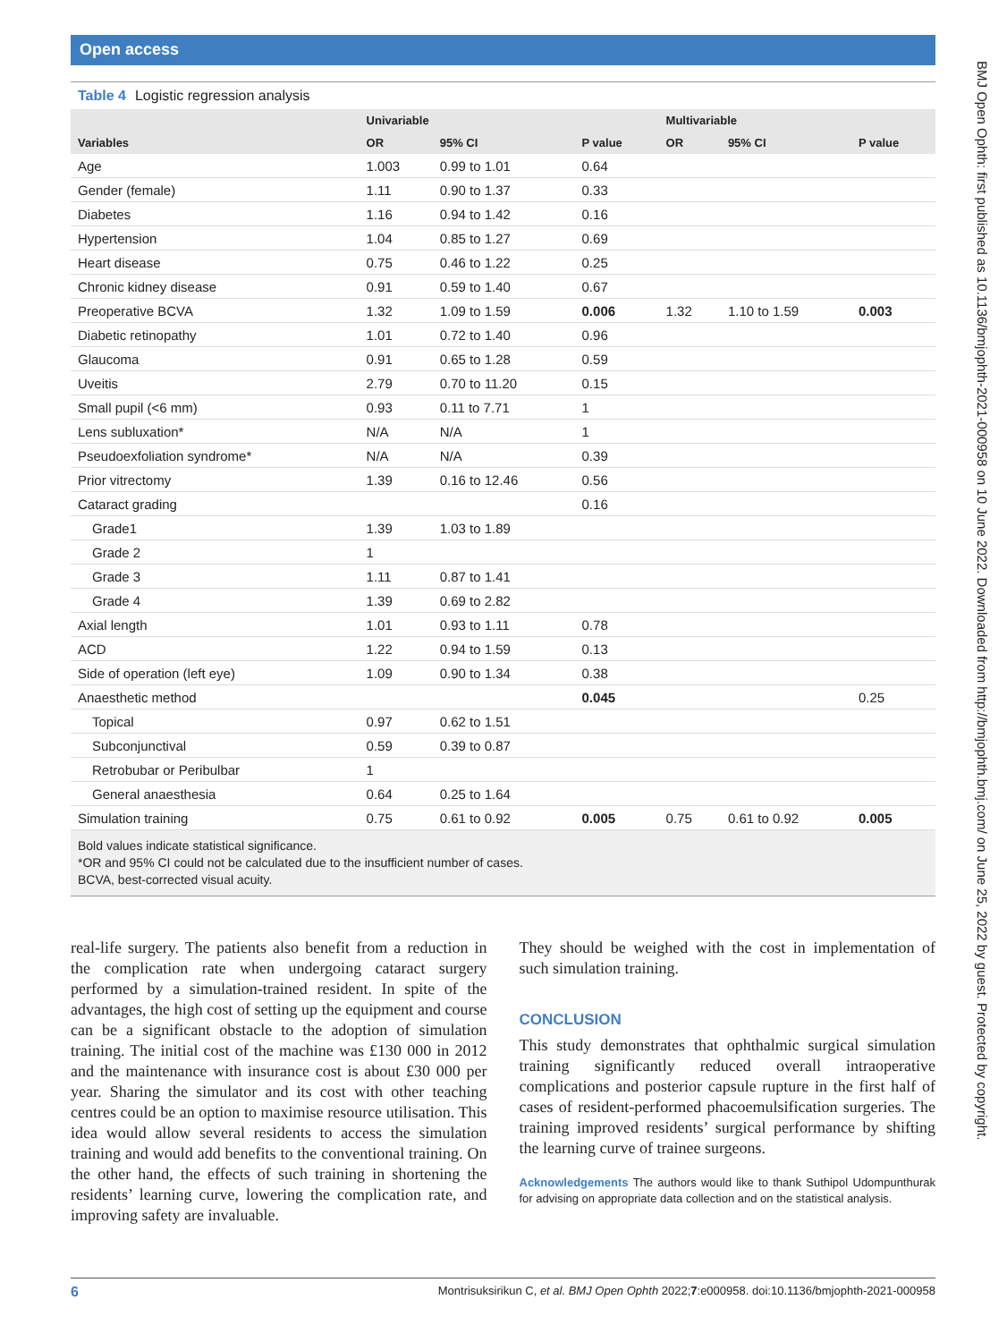Open access
Table 4 Logistic regression analysis
| | Univariable | | | Multivariable | | |
| --- | --- | --- | --- | --- | --- | --- |
| Variables | OR | 95% CI | P value | OR | 95% CI | P value |
| Age | 1.003 | 0.99 to 1.01 | 0.64 | | | |
| Gender (female) | 1.11 | 0.90 to 1.37 | 0.33 | | | |
| Diabetes | 1.16 | 0.94 to 1.42 | 0.16 | | | |
| Hypertension | 1.04 | 0.85 to 1.27 | 0.69 | | | |
| Heart disease | 0.75 | 0.46 to 1.22 | 0.25 | | | |
| Chronic kidney disease | 0.91 | 0.59 to 1.40 | 0.67 | | | |
| Preoperative BCVA | 1.32 | 1.09 to 1.59 | 0.006 | 1.32 | 1.10 to 1.59 | 0.003 |
| Diabetic retinopathy | 1.01 | 0.72 to 1.40 | 0.96 | | | |
| Glaucoma | 0.91 | 0.65 to 1.28 | 0.59 | | | |
| Uveitis | 2.79 | 0.70 to 11.20 | 0.15 | | | |
| Small pupil (<6 mm) | 0.93 | 0.11 to 7.71 | 1 | | | |
| Lens subluxation* | N/A | N/A | 1 | | | |
| Pseudoexfoliation syndrome* | N/A | N/A | 0.39 | | | |
| Prior vitrectomy | 1.39 | 0.16 to 12.46 | 0.56 | | | |
| Cataract grading | | | 0.16 | | | |
| Grade1 | 1.39 | 1.03 to 1.89 | | | | |
| Grade 2 | 1 | | | | | |
| Grade 3 | 1.11 | 0.87 to 1.41 | | | | |
| Grade 4 | 1.39 | 0.69 to 2.82 | | | | |
| Axial length | 1.01 | 0.93 to 1.11 | 0.78 | | | |
| ACD | 1.22 | 0.94 to 1.59 | 0.13 | | | |
| Side of operation (left eye) | 1.09 | 0.90 to 1.34 | 0.38 | | | |
| Anaesthetic method | | | 0.045 | | | 0.25 |
| Topical | 0.97 | 0.62 to 1.51 | | | | |
| Subconjunctival | 0.59 | 0.39 to 0.87 | | | | |
| Retrobubar or Peribulbar | 1 | | | | | |
| General anaesthesia | 0.64 | 0.25 to 1.64 | | | | |
| Simulation training | 0.75 | 0.61 to 0.92 | 0.005 | 0.75 | 0.61 to 0.92 | 0.005 |
Bold values indicate statistical significance.
*OR and 95% CI could not be calculated due to the insufficient number of cases.
BCVA, best-corrected visual acuity.
real-life surgery. The patients also benefit from a reduction in the complication rate when undergoing cataract surgery performed by a simulation-trained resident. In spite of the advantages, the high cost of setting up the equipment and course can be a significant obstacle to the adoption of simulation training. The initial cost of the machine was £130 000 in 2012 and the maintenance with insurance cost is about £30 000 per year. Sharing the simulator and its cost with other teaching centres could be an option to maximise resource utilisation. This idea would allow several residents to access the simulation training and would add benefits to the conventional training. On the other hand, the effects of such training in shortening the residents’ learning curve, lowering the complication rate, and improving safety are invaluable.
They should be weighed with the cost in implementation of such simulation training.
CONCLUSION
This study demonstrates that ophthalmic surgical simulation training significantly reduced overall intraoperative complications and posterior capsule rupture in the first half of cases of resident-performed phacoemulsification surgeries. The training improved residents’ surgical performance by shifting the learning curve of trainee surgeons.
Acknowledgements The authors would like to thank Suthipol Udompunthurak for advising on appropriate data collection and on the statistical analysis.
6 Montrisuksirikun C, et al. BMJ Open Ophth 2022;7:e000958. doi:10.1136/bmjophth-2021-000958
BMJ Open Ophth: first published as 10.1136/bmjophth-2021-000958 on 10 June 2022. Downloaded from http://bmjophth.bmj.com/ on June 25, 2022 by guest. Protected by copyright.